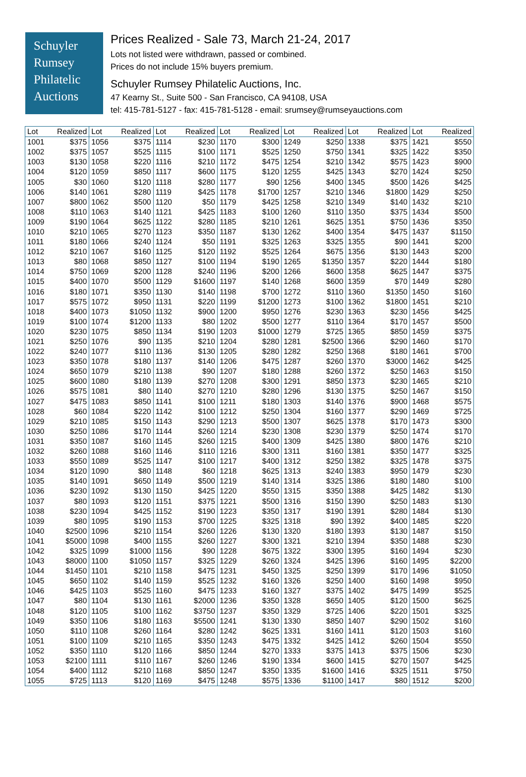Schuyler
Rumsey
Philatelic
Auctions
Prices Realized - Sale 73, March 21-24, 2017
Lots not listed were withdrawn, passed or combined.
Prices do not include 15% buyers premium.
Schuyler Rumsey Philatelic Auctions, Inc.
47 Kearny St., Suite 500 - San Francisco, CA 94108, USA
tel: 415-781-5127 - fax: 415-781-5128 - email: srumsey@rumseyauctions.com
| Lot | Realized | Lot | Realized | Lot | Realized | Lot | Realized | Lot | Realized | Lot | Realized | Lot | Realized |
| --- | --- | --- | --- | --- | --- | --- | --- | --- | --- | --- | --- | --- | --- |
| 1001 | $375 | 1056 | $375 | 1114 | $230 | 1170 | $300 | 1249 | $250 | 1338 | $375 | 1421 | $550 |
| 1002 | $375 | 1057 | $525 | 1115 | $100 | 1171 | $525 | 1250 | $750 | 1341 | $325 | 1422 | $350 |
| 1003 | $130 | 1058 | $220 | 1116 | $210 | 1172 | $475 | 1254 | $210 | 1342 | $575 | 1423 | $900 |
| 1004 | $120 | 1059 | $850 | 1117 | $600 | 1175 | $120 | 1255 | $425 | 1343 | $270 | 1424 | $250 |
| 1005 | $30 | 1060 | $120 | 1118 | $280 | 1177 | $90 | 1256 | $400 | 1345 | $500 | 1426 | $425 |
| 1006 | $140 | 1061 | $280 | 1119 | $425 | 1178 | $1700 | 1257 | $210 | 1346 | $1800 | 1429 | $250 |
| 1007 | $800 | 1062 | $500 | 1120 | $50 | 1179 | $425 | 1258 | $210 | 1349 | $140 | 1432 | $210 |
| 1008 | $110 | 1063 | $140 | 1121 | $425 | 1183 | $100 | 1260 | $110 | 1350 | $375 | 1434 | $500 |
| 1009 | $190 | 1064 | $625 | 1122 | $280 | 1185 | $210 | 1261 | $625 | 1351 | $750 | 1436 | $350 |
| 1010 | $210 | 1065 | $270 | 1123 | $350 | 1187 | $130 | 1262 | $400 | 1354 | $475 | 1437 | $1150 |
| 1011 | $180 | 1066 | $240 | 1124 | $50 | 1191 | $325 | 1263 | $325 | 1355 | $90 | 1441 | $200 |
| 1012 | $210 | 1067 | $160 | 1125 | $120 | 1192 | $525 | 1264 | $675 | 1356 | $130 | 1443 | $200 |
| 1013 | $80 | 1068 | $850 | 1127 | $100 | 1194 | $190 | 1265 | $1350 | 1357 | $220 | 1444 | $180 |
| 1014 | $750 | 1069 | $200 | 1128 | $240 | 1196 | $200 | 1266 | $600 | 1358 | $625 | 1447 | $375 |
| 1015 | $400 | 1070 | $500 | 1129 | $1600 | 1197 | $140 | 1268 | $600 | 1359 | $70 | 1449 | $280 |
| 1016 | $180 | 1071 | $350 | 1130 | $140 | 1198 | $700 | 1272 | $110 | 1360 | $1350 | 1450 | $160 |
| 1017 | $575 | 1072 | $950 | 1131 | $220 | 1199 | $1200 | 1273 | $100 | 1362 | $1800 | 1451 | $210 |
| 1018 | $400 | 1073 | $1050 | 1132 | $900 | 1200 | $950 | 1276 | $230 | 1363 | $230 | 1456 | $425 |
| 1019 | $100 | 1074 | $1200 | 1133 | $80 | 1202 | $500 | 1277 | $110 | 1364 | $170 | 1457 | $500 |
| 1020 | $230 | 1075 | $850 | 1134 | $190 | 1203 | $1000 | 1279 | $725 | 1365 | $850 | 1459 | $375 |
| 1021 | $250 | 1076 | $90 | 1135 | $210 | 1204 | $280 | 1281 | $2500 | 1366 | $290 | 1460 | $170 |
| 1022 | $240 | 1077 | $110 | 1136 | $130 | 1205 | $280 | 1282 | $250 | 1368 | $180 | 1461 | $700 |
| 1023 | $350 | 1078 | $180 | 1137 | $140 | 1206 | $475 | 1287 | $260 | 1370 | $3000 | 1462 | $425 |
| 1024 | $650 | 1079 | $210 | 1138 | $90 | 1207 | $180 | 1288 | $260 | 1372 | $250 | 1463 | $150 |
| 1025 | $600 | 1080 | $180 | 1139 | $270 | 1208 | $300 | 1291 | $850 | 1373 | $230 | 1465 | $210 |
| 1026 | $575 | 1081 | $80 | 1140 | $270 | 1210 | $280 | 1296 | $130 | 1375 | $250 | 1467 | $150 |
| 1027 | $475 | 1083 | $850 | 1141 | $100 | 1211 | $180 | 1303 | $140 | 1376 | $900 | 1468 | $575 |
| 1028 | $60 | 1084 | $220 | 1142 | $100 | 1212 | $250 | 1304 | $160 | 1377 | $290 | 1469 | $725 |
| 1029 | $210 | 1085 | $150 | 1143 | $290 | 1213 | $500 | 1307 | $625 | 1378 | $170 | 1473 | $300 |
| 1030 | $250 | 1086 | $170 | 1144 | $260 | 1214 | $230 | 1308 | $230 | 1379 | $250 | 1474 | $170 |
| 1031 | $350 | 1087 | $160 | 1145 | $260 | 1215 | $400 | 1309 | $425 | 1380 | $800 | 1476 | $210 |
| 1032 | $260 | 1088 | $160 | 1146 | $110 | 1216 | $300 | 1311 | $160 | 1381 | $350 | 1477 | $325 |
| 1033 | $550 | 1089 | $525 | 1147 | $100 | 1217 | $400 | 1312 | $250 | 1382 | $325 | 1478 | $375 |
| 1034 | $120 | 1090 | $80 | 1148 | $60 | 1218 | $625 | 1313 | $240 | 1383 | $950 | 1479 | $230 |
| 1035 | $140 | 1091 | $650 | 1149 | $500 | 1219 | $140 | 1314 | $325 | 1386 | $180 | 1480 | $100 |
| 1036 | $230 | 1092 | $130 | 1150 | $425 | 1220 | $550 | 1315 | $350 | 1388 | $425 | 1482 | $130 |
| 1037 | $80 | 1093 | $120 | 1151 | $375 | 1221 | $500 | 1316 | $150 | 1390 | $250 | 1483 | $130 |
| 1038 | $230 | 1094 | $425 | 1152 | $190 | 1223 | $350 | 1317 | $190 | 1391 | $280 | 1484 | $130 |
| 1039 | $80 | 1095 | $190 | 1153 | $700 | 1225 | $325 | 1318 | $90 | 1392 | $400 | 1485 | $220 |
| 1040 | $2500 | 1096 | $210 | 1154 | $260 | 1226 | $130 | 1320 | $180 | 1393 | $130 | 1487 | $150 |
| 1041 | $5000 | 1098 | $400 | 1155 | $260 | 1227 | $300 | 1321 | $210 | 1394 | $350 | 1488 | $230 |
| 1042 | $325 | 1099 | $1000 | 1156 | $90 | 1228 | $675 | 1322 | $300 | 1395 | $160 | 1494 | $230 |
| 1043 | $8000 | 1100 | $1050 | 1157 | $325 | 1229 | $260 | 1324 | $425 | 1396 | $160 | 1495 | $2200 |
| 1044 | $1450 | 1101 | $210 | 1158 | $475 | 1231 | $450 | 1325 | $250 | 1399 | $170 | 1496 | $1050 |
| 1045 | $650 | 1102 | $140 | 1159 | $525 | 1232 | $160 | 1326 | $250 | 1400 | $160 | 1498 | $950 |
| 1046 | $425 | 1103 | $525 | 1160 | $475 | 1233 | $160 | 1327 | $375 | 1402 | $475 | 1499 | $525 |
| 1047 | $80 | 1104 | $130 | 1161 | $2000 | 1236 | $350 | 1328 | $650 | 1405 | $120 | 1500 | $625 |
| 1048 | $120 | 1105 | $100 | 1162 | $3750 | 1237 | $350 | 1329 | $725 | 1406 | $220 | 1501 | $325 |
| 1049 | $350 | 1106 | $180 | 1163 | $5500 | 1241 | $130 | 1330 | $850 | 1407 | $290 | 1502 | $160 |
| 1050 | $110 | 1108 | $260 | 1164 | $280 | 1242 | $625 | 1331 | $160 | 1411 | $120 | 1503 | $160 |
| 1051 | $100 | 1109 | $210 | 1165 | $350 | 1243 | $475 | 1332 | $425 | 1412 | $260 | 1504 | $550 |
| 1052 | $350 | 1110 | $120 | 1166 | $850 | 1244 | $270 | 1333 | $375 | 1413 | $375 | 1506 | $230 |
| 1053 | $2100 | 1111 | $110 | 1167 | $260 | 1246 | $190 | 1334 | $600 | 1415 | $270 | 1507 | $425 |
| 1054 | $400 | 1112 | $210 | 1168 | $850 | 1247 | $350 | 1335 | $1600 | 1416 | $325 | 1511 | $750 |
| 1055 | $725 | 1113 | $120 | 1169 | $475 | 1248 | $575 | 1336 | $1100 | 1417 | $80 | 1512 | $200 |